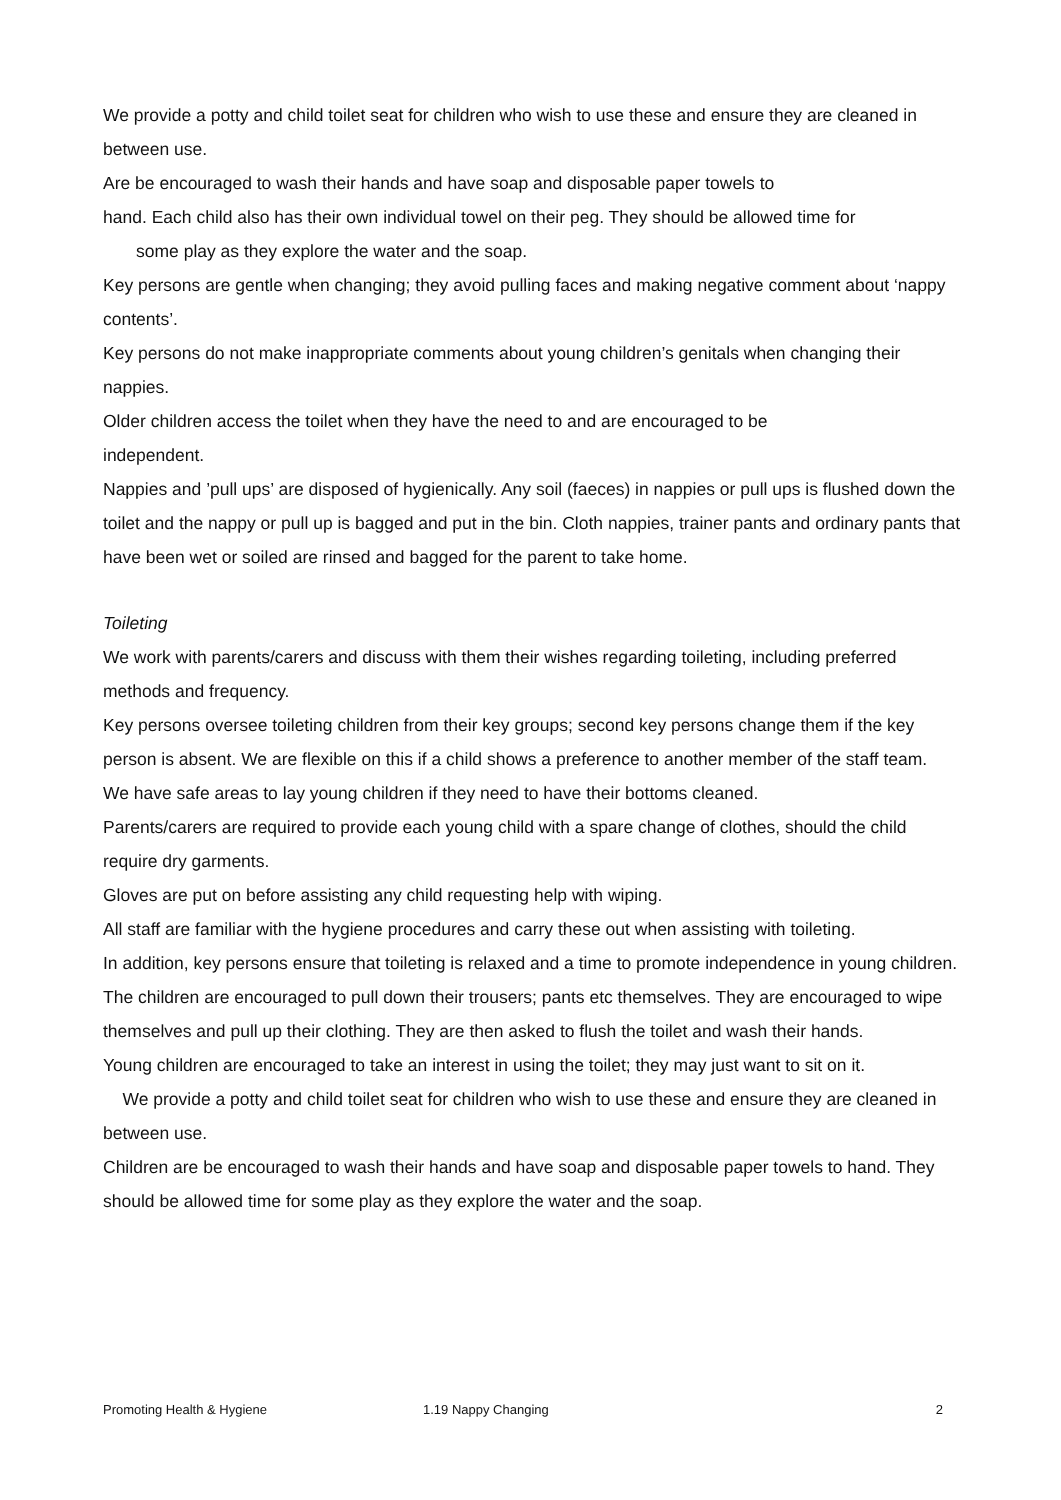We provide a potty and child toilet seat for children who wish to use these and ensure they are cleaned in between use.
Are be encouraged to wash their hands and have soap and disposable paper towels to
hand. Each child also has their own individual towel on their peg. They should be allowed time for
some play as they explore the water and the soap.
Key persons are gentle when changing; they avoid pulling faces and making negative comment about ‘nappy contents’.
Key persons do not make inappropriate comments about young children’s genitals when changing their nappies.
Older children access the toilet when they have the need to and are encouraged to be
independent.
Nappies and ’pull ups’ are disposed of hygienically. Any soil (faeces) in nappies or pull ups is flushed down the toilet and the nappy or pull up is bagged and put in the bin. Cloth nappies, trainer pants and ordinary pants that have been wet or soiled are rinsed and bagged for the parent to take home.
Toileting
We work with parents/carers and discuss with them their wishes regarding toileting, including preferred methods and frequency.
Key persons oversee toileting children from their key groups; second key persons change them if the key person is absent. We are flexible on this if a child shows a preference to another member of the staff team.
We have safe areas to lay young children if they need to have their bottoms cleaned.
Parents/carers are required to provide each young child with a spare change of clothes, should the child require dry garments.
Gloves are put on before assisting any child requesting help with wiping.
All staff are familiar with the hygiene procedures and carry these out when assisting with toileting.
In addition, key persons ensure that toileting is relaxed and a time to promote independence in young children.
The children are encouraged to pull down their trousers; pants etc themselves. They are encouraged to wipe themselves and pull up their clothing. They are then asked to flush the toilet and wash their hands.
Young children are encouraged to take an interest in using the toilet; they may just want to sit on it.
We provide a potty and child toilet seat for children who wish to use these and ensure they are cleaned in between use.
Children are be encouraged to wash their hands and have soap and disposable paper towels to hand. They should be allowed time for some play as they explore the water and the soap.
Promoting Health & Hygiene 1.19 Nappy Changing 2